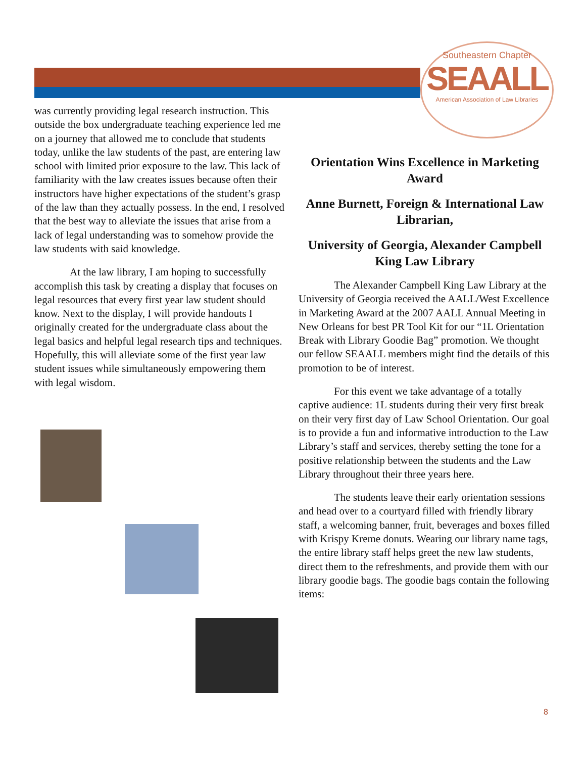Southeastern Chapter
SEAALL
American Association of Law Libraries
was currently providing legal research instruction. This outside the box undergraduate teaching experience led me on a journey that allowed me to conclude that students today, unlike the law students of the past, are entering law school with limited prior exposure to the law. This lack of familiarity with the law creates issues because often their instructors have higher expectations of the student’s grasp of the law than they actually possess. In the end, I resolved that the best way to alleviate the issues that arise from a lack of legal understanding was to somehow provide the law students with said knowledge.
At the law library, I am hoping to successfully accomplish this task by creating a display that focuses on legal resources that every first year law student should know. Next to the display, I will provide handouts I originally created for the undergraduate class about the legal basics and helpful legal research tips and techniques. Hopefully, this will alleviate some of the first year law student issues while simultaneously empowering them with legal wisdom.
Orientation Wins Excellence in Marketing Award
Anne Burnett, Foreign & International Law Librarian,
University of Georgia, Alexander Campbell King Law Library
The Alexander Campbell King Law Library at the University of Georgia received the AALL/West Excellence in Marketing Award at the 2007 AALL Annual Meeting in New Orleans for best PR Tool Kit for our “1L Orientation Break with Library Goodie Bag” promotion. We thought our fellow SEAALL members might find the details of this promotion to be of interest.
For this event we take advantage of a totally captive audience: 1L students during their very first break on their very first day of Law School Orientation. Our goal is to provide a fun and informative introduction to the Law Library’s staff and services, thereby setting the tone for a positive relationship between the students and the Law Library throughout their three years here.
The students leave their early orientation sessions and head over to a courtyard filled with friendly library staff, a welcoming banner, fruit, beverages and boxes filled with Krispy Kreme donuts. Wearing our library name tags, the entire library staff helps greet the new law students, direct them to the refreshments, and provide them with our library goodie bags. The goodie bags contain the following items:
8